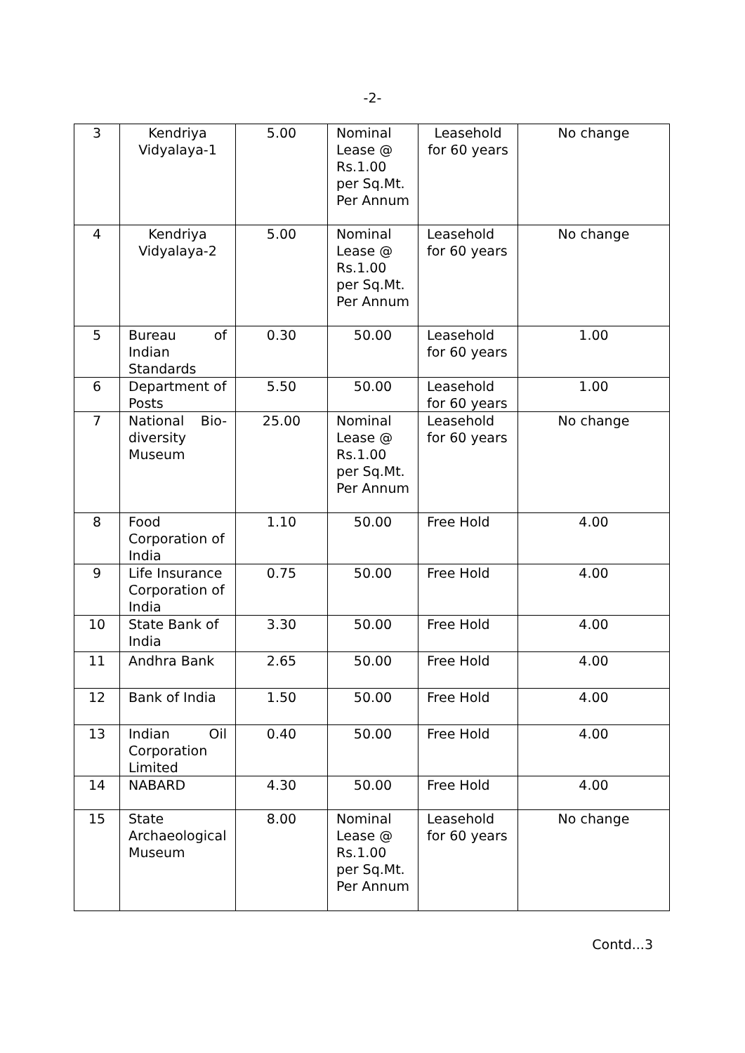-2-
| 3 | Kendriya Vidyalaya-1 | 5.00 | Nominal Lease @ Rs.1.00 per Sq.Mt. Per Annum | Leasehold for 60 years | No change |
| 4 | Kendriya Vidyalaya-2 | 5.00 | Nominal Lease @ Rs.1.00 per Sq.Mt. Per Annum | Leasehold for 60 years | No change |
| 5 | Bureau of Indian Standards | 0.30 | 50.00 | Leasehold for 60 years | 1.00 |
| 6 | Department of Posts | 5.50 | 50.00 | Leasehold for 60 years | 1.00 |
| 7 | National Bio-diversity Museum | 25.00 | Nominal Lease @ Rs.1.00 per Sq.Mt. Per Annum | Leasehold for 60 years | No change |
| 8 | Food Corporation of India | 1.10 | 50.00 | Free Hold | 4.00 |
| 9 | Life Insurance Corporation of India | 0.75 | 50.00 | Free Hold | 4.00 |
| 10 | State Bank of India | 3.30 | 50.00 | Free Hold | 4.00 |
| 11 | Andhra Bank | 2.65 | 50.00 | Free Hold | 4.00 |
| 12 | Bank of India | 1.50 | 50.00 | Free Hold | 4.00 |
| 13 | Indian Oil Corporation Limited | 0.40 | 50.00 | Free Hold | 4.00 |
| 14 | NABARD | 4.30 | 50.00 | Free Hold | 4.00 |
| 15 | State Archaeological Museum | 8.00 | Nominal Lease @ Rs.1.00 per Sq.Mt. Per Annum | Leasehold for 60 years | No change |
Contd...3